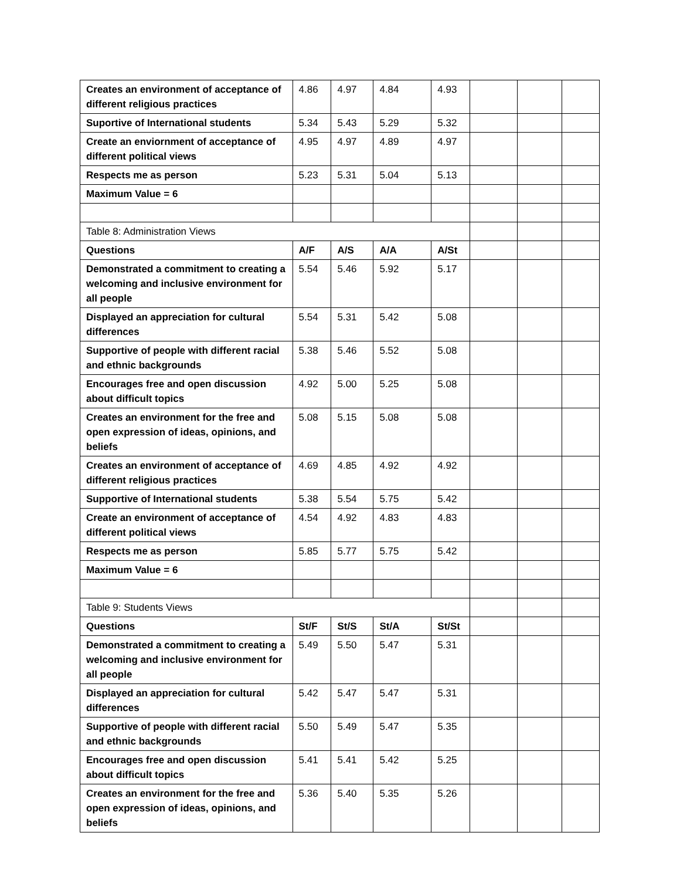| Creates an environment of acceptance of different religious practices | 4.86 | 4.97 | 4.84 | 4.93 | | | |
| Suportive of International students | 5.34 | 5.43 | 5.29 | 5.32 | | | |
| Create an enviornment of acceptance of different political views | 4.95 | 4.97 | 4.89 | 4.97 | | | |
| Respects me as person | 5.23 | 5.31 | 5.04 | 5.13 | | | |
| Maximum Value = 6 | | | | | | | |
| Table 8: Administration Views | | | | | | | |
| Questions | A/F | A/S | A/A | A/St | | | |
| Demonstrated a commitment to creating a welcoming and inclusive environment for all people | 5.54 | 5.46 | 5.92 | 5.17 | | | |
| Displayed an appreciation for cultural differences | 5.54 | 5.31 | 5.42 | 5.08 | | | |
| Supportive of people with different racial and ethnic backgrounds | 5.38 | 5.46 | 5.52 | 5.08 | | | |
| Encourages free and open discussion about difficult topics | 4.92 | 5.00 | 5.25 | 5.08 | | | |
| Creates an environment for the free and open expression of ideas, opinions, and beliefs | 5.08 | 5.15 | 5.08 | 5.08 | | | |
| Creates an environment of acceptance of different religious practices | 4.69 | 4.85 | 4.92 | 4.92 | | | |
| Supportive of International students | 5.38 | 5.54 | 5.75 | 5.42 | | | |
| Create an environment of acceptance of different political views | 4.54 | 4.92 | 4.83 | 4.83 | | | |
| Respects me as person | 5.85 | 5.77 | 5.75 | 5.42 | | | |
| Maximum Value = 6 | | | | | | | |
| Table 9: Students Views | | | | | | | |
| Questions | St/F | St/S | St/A | St/St | | | |
| Demonstrated a commitment to creating a welcoming and inclusive environment for all people | 5.49 | 5.50 | 5.47 | 5.31 | | | |
| Displayed an appreciation for cultural differences | 5.42 | 5.47 | 5.47 | 5.31 | | | |
| Supportive of people with different racial and ethnic backgrounds | 5.50 | 5.49 | 5.47 | 5.35 | | | |
| Encourages free and open discussion about difficult topics | 5.41 | 5.41 | 5.42 | 5.25 | | | |
| Creates an environment for the free and open expression of ideas, opinions, and beliefs | 5.36 | 5.40 | 5.35 | 5.26 | | | |